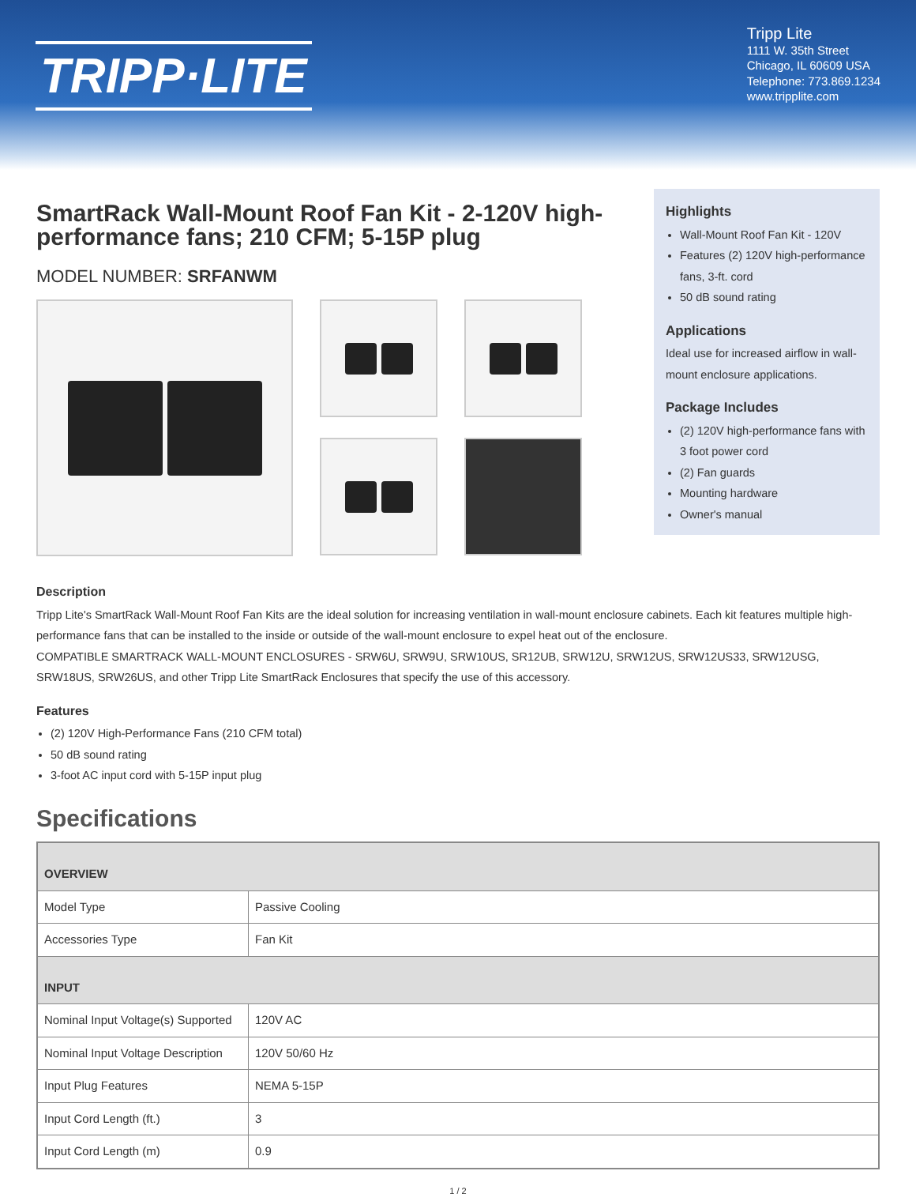TRIPP·LITE
Tripp Lite
1111 W. 35th Street
Chicago, IL 60609 USA
Telephone: 773.869.1234
www.tripplite.com
SmartRack Wall-Mount Roof Fan Kit - 2-120V high-performance fans; 210 CFM; 5-15P plug
MODEL NUMBER: SRFANWM
Highlights
Wall-Mount Roof Fan Kit - 120V
Features (2) 120V high-performance fans, 3-ft. cord
50 dB sound rating
Applications
Ideal use for increased airflow in wall-mount enclosure applications.
Package Includes
(2) 120V high-performance fans with 3 foot power cord
(2) Fan guards
Mounting hardware
Owner's manual
Description
Tripp Lite's SmartRack Wall-Mount Roof Fan Kits are the ideal solution for increasing ventilation in wall-mount enclosure cabinets. Each kit features multiple high-performance fans that can be installed to the inside or outside of the wall-mount enclosure to expel heat out of the enclosure.
COMPATIBLE SMARTRACK WALL-MOUNT ENCLOSURES - SRW6U, SRW9U, SRW10US, SR12UB, SRW12U, SRW12US, SRW12US33, SRW12USG, SRW18US, SRW26US, and other Tripp Lite SmartRack Enclosures that specify the use of this accessory.
Features
(2) 120V High-Performance Fans (210 CFM total)
50 dB sound rating
3-foot AC input cord with 5-15P input plug
Specifications
| OVERVIEW | |
| Model Type | Passive Cooling |
| Accessories Type | Fan Kit |
| INPUT | |
| Nominal Input Voltage(s) Supported | 120V AC |
| Nominal Input Voltage Description | 120V 50/60 Hz |
| Input Plug Features | NEMA 5-15P |
| Input Cord Length (ft.) | 3 |
| Input Cord Length (m) | 0.9 |
1 / 2